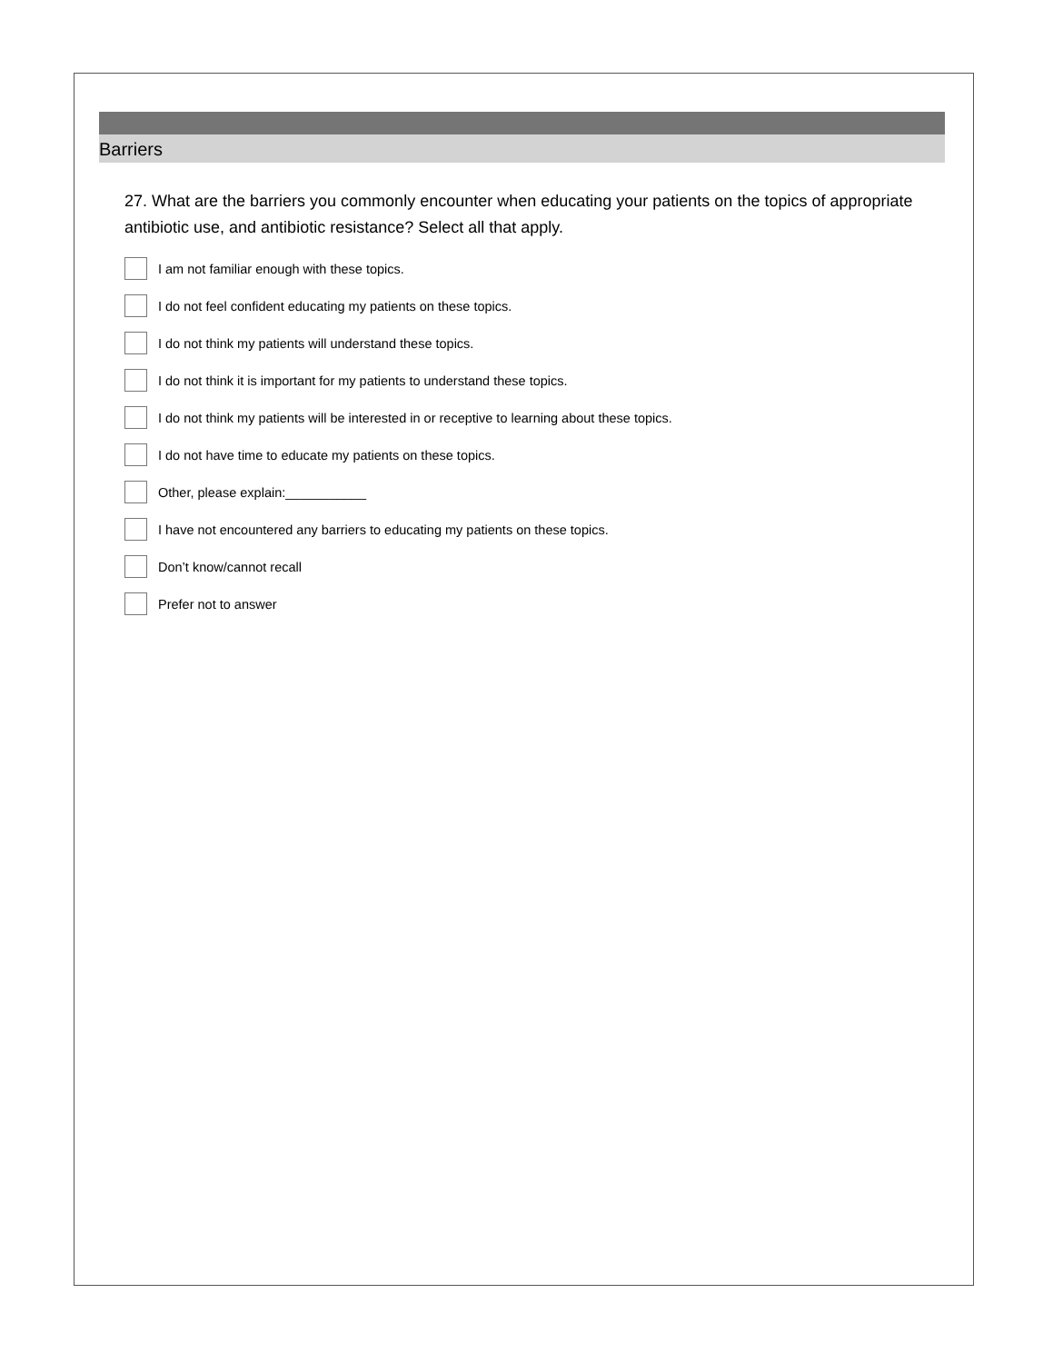Barriers
27. What are the barriers you commonly encounter when educating your patients on the topics of appropriate antibiotic use, and antibiotic resistance? Select all that apply.
I am not familiar enough with these topics.
I do not feel confident educating my patients on these topics.
I do not think my patients will understand these topics.
I do not think it is important for my patients to understand these topics.
I do not think my patients will be interested in or receptive to learning about these topics.
I do not have time to educate my patients on these topics.
Other, please explain:___________
I have not encountered any barriers to educating my patients on these topics.
Don’t know/cannot recall
Prefer not to answer